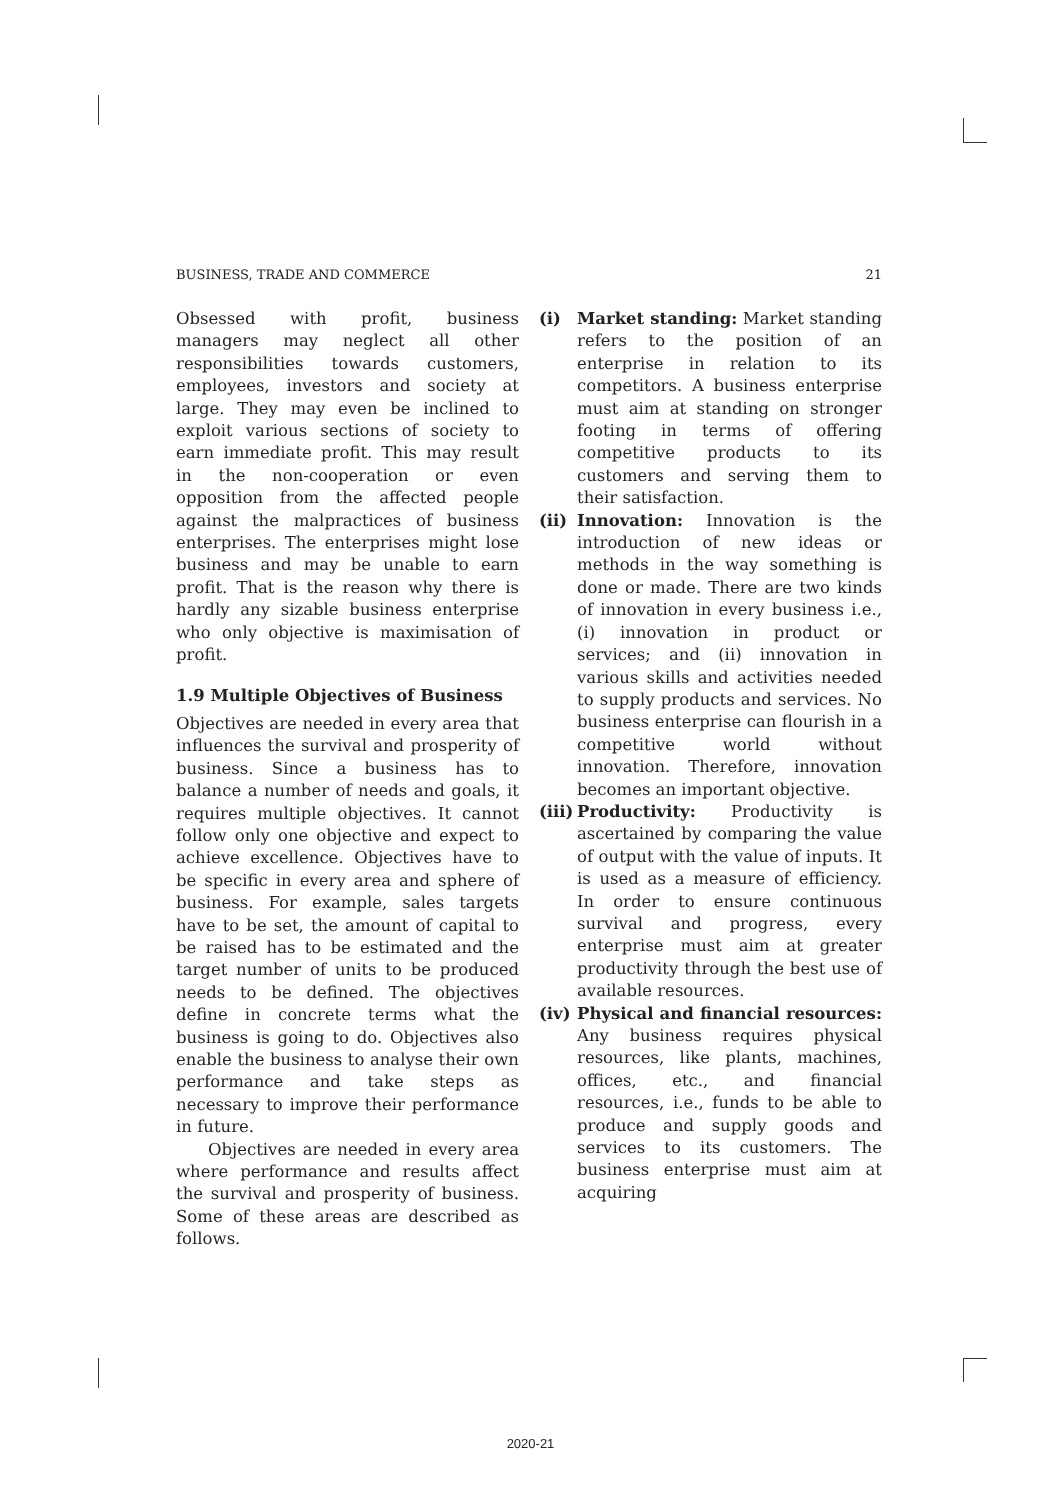BUSINESS, TRADE AND COMMERCE 21
Obsessed with profit, business managers may neglect all other responsibilities towards customers, employees, investors and society at large. They may even be inclined to exploit various sections of society to earn immediate profit. This may result in the non-cooperation or even opposition from the affected people against the malpractices of business enterprises. The enterprises might lose business and may be unable to earn profit. That is the reason why there is hardly any sizable business enterprise who only objective is maximisation of profit.
1.9 Multiple Objectives of Business
Objectives are needed in every area that influences the survival and prosperity of business. Since a business has to balance a number of needs and goals, it requires multiple objectives. It cannot follow only one objective and expect to achieve excellence. Objectives have to be specific in every area and sphere of business. For example, sales targets have to be set, the amount of capital to be raised has to be estimated and the target number of units to be produced needs to be defined. The objectives define in concrete terms what the business is going to do. Objectives also enable the business to analyse their own performance and take steps as necessary to improve their performance in future.
Objectives are needed in every area where performance and results affect the survival and prosperity of business. Some of these areas are described as follows.
(i) Market standing: Market standing refers to the position of an enterprise in relation to its competitors. A business enterprise must aim at standing on stronger footing in terms of offering competitive products to its customers and serving them to their satisfaction.
(ii)
Innovation: Innovation is the introduction of new ideas or methods in the way something is done or made. There are two kinds of innovation in every business i.e., (i) innovation in product or services; and (ii) innovation in various skills and activities needed to supply products and services. No business enterprise can flourish in a competitive world without innovation. Therefore, innovation becomes an important objective.
(iii)
Productivity: Productivity is ascertained by comparing the value of output with the value of inputs. It is used as a measure of efficiency. In order to ensure continuous survival and progress, every enterprise must aim at greater productivity through the best use of available resources.
(iv)
Physical and financial resources: Any business requires physical resources, like plants, machines, offices, etc., and financial resources, i.e., funds to be able to produce and supply goods and services to its customers. The business enterprise must aim at acquiring
2020-21